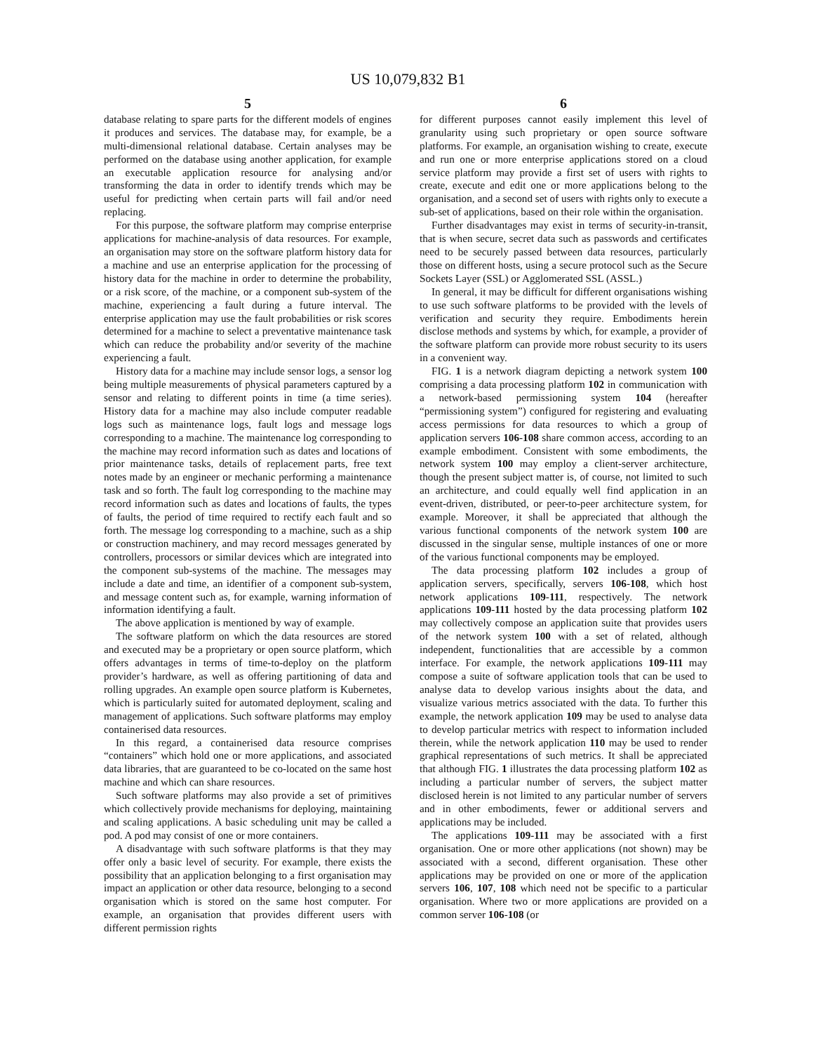US 10,079,832 B1
5
database relating to spare parts for the different models of engines it produces and services. The database may, for example, be a multi-dimensional relational database. Certain analyses may be performed on the database using another application, for example an executable application resource for analysing and/or transforming the data in order to identify trends which may be useful for predicting when certain parts will fail and/or need replacing.
For this purpose, the software platform may comprise enterprise applications for machine-analysis of data resources. For example, an organisation may store on the software platform history data for a machine and use an enterprise application for the processing of history data for the machine in order to determine the probability, or a risk score, of the machine, or a component sub-system of the machine, experiencing a fault during a future interval. The enterprise application may use the fault probabilities or risk scores determined for a machine to select a preventative maintenance task which can reduce the probability and/or severity of the machine experiencing a fault.
History data for a machine may include sensor logs, a sensor log being multiple measurements of physical parameters captured by a sensor and relating to different points in time (a time series). History data for a machine may also include computer readable logs such as maintenance logs, fault logs and message logs corresponding to a machine. The maintenance log corresponding to the machine may record information such as dates and locations of prior maintenance tasks, details of replacement parts, free text notes made by an engineer or mechanic performing a maintenance task and so forth. The fault log corresponding to the machine may record information such as dates and locations of faults, the types of faults, the period of time required to rectify each fault and so forth. The message log corresponding to a machine, such as a ship or construction machinery, and may record messages generated by controllers, processors or similar devices which are integrated into the component sub-systems of the machine. The messages may include a date and time, an identifier of a component sub-system, and message content such as, for example, warning information of information identifying a fault.
The above application is mentioned by way of example.
The software platform on which the data resources are stored and executed may be a proprietary or open source platform, which offers advantages in terms of time-to-deploy on the platform provider’s hardware, as well as offering partitioning of data and rolling upgrades. An example open source platform is Kubernetes, which is particularly suited for automated deployment, scaling and management of applications. Such software platforms may employ containerised data resources.
In this regard, a containerised data resource comprises “containers” which hold one or more applications, and associated data libraries, that are guaranteed to be co-located on the same host machine and which can share resources.
Such software platforms may also provide a set of primitives which collectively provide mechanisms for deploying, maintaining and scaling applications. A basic scheduling unit may be called a pod. A pod may consist of one or more containers.
A disadvantage with such software platforms is that they may offer only a basic level of security. For example, there exists the possibility that an application belonging to a first organisation may impact an application or other data resource, belonging to a second organisation which is stored on the same host computer. For example, an organisation that provides different users with different permission rights
6
for different purposes cannot easily implement this level of granularity using such proprietary or open source software platforms. For example, an organisation wishing to create, execute and run one or more enterprise applications stored on a cloud service platform may provide a first set of users with rights to create, execute and edit one or more applications belong to the organisation, and a second set of users with rights only to execute a sub-set of applications, based on their role within the organisation.
Further disadvantages may exist in terms of security-in-transit, that is when secure, secret data such as passwords and certificates need to be securely passed between data resources, particularly those on different hosts, using a secure protocol such as the Secure Sockets Layer (SSL) or Agglomerated SSL (ASSL.)
In general, it may be difficult for different organisations wishing to use such software platforms to be provided with the levels of verification and security they require. Embodiments herein disclose methods and systems by which, for example, a provider of the software platform can provide more robust security to its users in a convenient way.
FIG. 1 is a network diagram depicting a network system 100 comprising a data processing platform 102 in communication with a network-based permissioning system 104 (hereafter “permissioning system”) configured for registering and evaluating access permissions for data resources to which a group of application servers 106-108 share common access, according to an example embodiment. Consistent with some embodiments, the network system 100 may employ a client-server architecture, though the present subject matter is, of course, not limited to such an architecture, and could equally well find application in an event-driven, distributed, or peer-to-peer architecture system, for example. Moreover, it shall be appreciated that although the various functional components of the network system 100 are discussed in the singular sense, multiple instances of one or more of the various functional components may be employed.
The data processing platform 102 includes a group of application servers, specifically, servers 106-108, which host network applications 109-111, respectively. The network applications 109-111 hosted by the data processing platform 102 may collectively compose an application suite that provides users of the network system 100 with a set of related, although independent, functionalities that are accessible by a common interface. For example, the network applications 109-111 may compose a suite of software application tools that can be used to analyse data to develop various insights about the data, and visualize various metrics associated with the data. To further this example, the network application 109 may be used to analyse data to develop particular metrics with respect to information included therein, while the network application 110 may be used to render graphical representations of such metrics. It shall be appreciated that although FIG. 1 illustrates the data processing platform 102 as including a particular number of servers, the subject matter disclosed herein is not limited to any particular number of servers and in other embodiments, fewer or additional servers and applications may be included.
The applications 109-111 may be associated with a first organisation. One or more other applications (not shown) may be associated with a second, different organisation. These other applications may be provided on one or more of the application servers 106, 107, 108 which need not be specific to a particular organisation. Where two or more applications are provided on a common server 106-108 (or